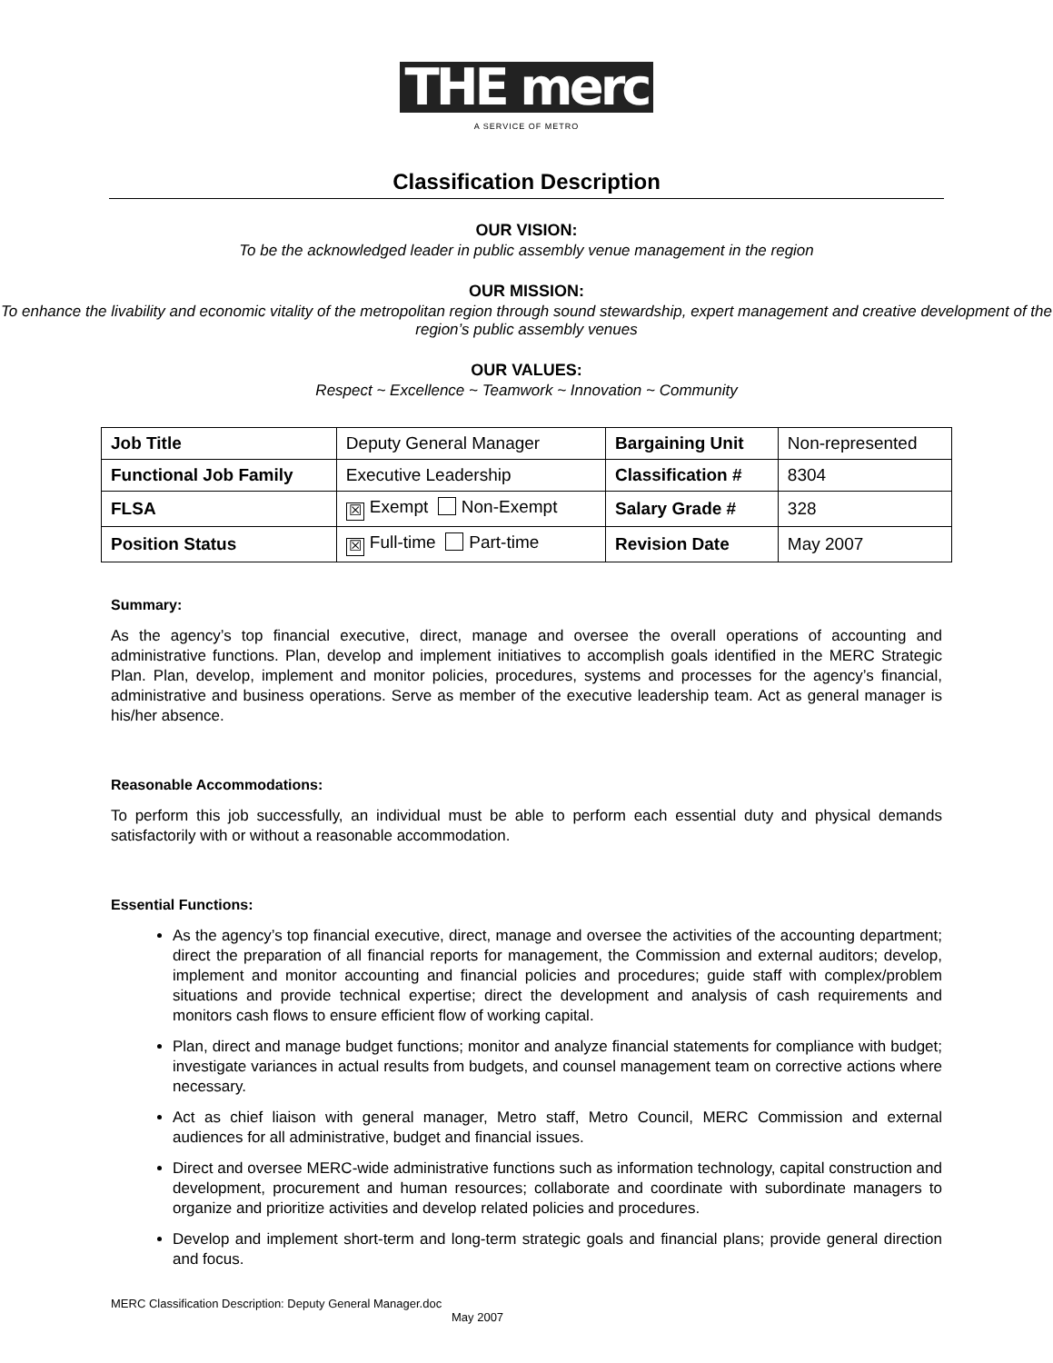THE merc
A SERVICE OF METRO
Classification Description
OUR VISION:
To be the acknowledged leader in public assembly venue management in the region
OUR MISSION:
To enhance the livability and economic vitality of the metropolitan region through sound stewardship, expert management and creative development of the region’s public assembly venues
OUR VALUES:
Respect ~ Excellence ~ Teamwork ~ Innovation ~ Community
| Job Title | Deputy General Manager | Bargaining Unit | Non-represented |
| Functional Job Family | Executive Leadership | Classification # | 8304 |
| FLSA | ☒ Exempt Non-Exempt | Salary Grade # | 328 |
| Position Status | ☒ Full-time Part-time | Revision Date | May 2007 |
Summary:
As the agency’s top financial executive, direct, manage and oversee the overall operations of accounting and administrative functions. Plan, develop and implement initiatives to accomplish goals identified in the MERC Strategic Plan. Plan, develop, implement and monitor policies, procedures, systems and processes for the agency’s financial, administrative and business operations. Serve as member of the executive leadership team. Act as general manager is his/her absence.
Reasonable Accommodations:
To perform this job successfully, an individual must be able to perform each essential duty and physical demands satisfactorily with or without a reasonable accommodation.
Essential Functions:
As the agency’s top financial executive, direct, manage and oversee the activities of the accounting department; direct the preparation of all financial reports for management, the Commission and external auditors; develop, implement and monitor accounting and financial policies and procedures; guide staff with complex/problem situations and provide technical expertise; direct the development and analysis of cash requirements and monitors cash flows to ensure efficient flow of working capital.
Plan, direct and manage budget functions; monitor and analyze financial statements for compliance with budget; investigate variances in actual results from budgets, and counsel management team on corrective actions where necessary.
Act as chief liaison with general manager, Metro staff, Metro Council, MERC Commission and external audiences for all administrative, budget and financial issues.
Direct and oversee MERC-wide administrative functions such as information technology, capital construction and development, procurement and human resources; collaborate and coordinate with subordinate managers to organize and prioritize activities and develop related policies and procedures.
Develop and implement short-term and long-term strategic goals and financial plans; provide general direction and focus.
MERC Classification Description: Deputy General Manager.doc
May 2007